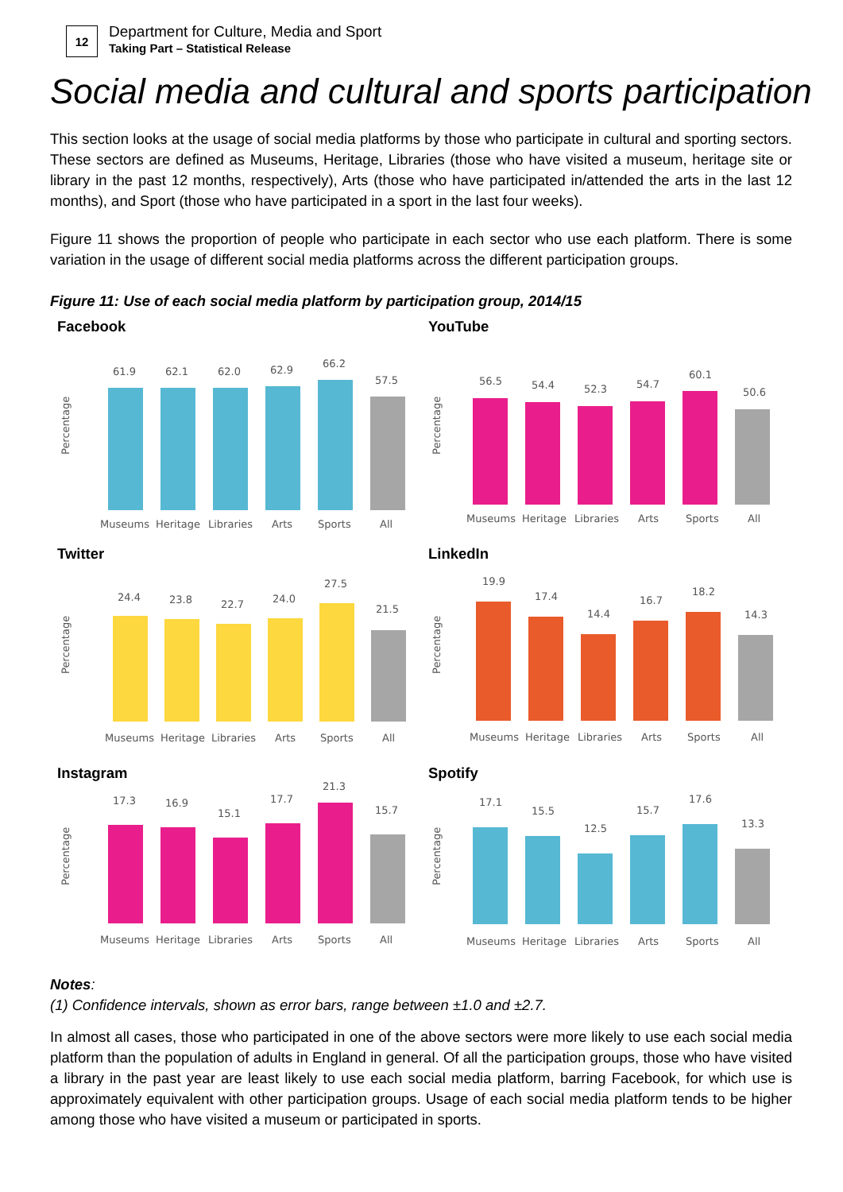12
Department for Culture, Media and Sport
Taking Part – Statistical Release
Social media and cultural and sports participation
This section looks at the usage of social media platforms by those who participate in cultural and sporting sectors. These sectors are defined as Museums, Heritage, Libraries (those who have visited a museum, heritage site or library in the past 12 months, respectively), Arts (those who have participated in/attended the arts in the last 12 months), and Sport (those who have participated in a sport in the last four weeks).
Figure 11 shows the proportion of people who participate in each sector who use each platform. There is some variation in the usage of different social media platforms across the different participation groups.
Figure 11: Use of each social media platform by participation group, 2014/15
Facebook
Percentage
61.9
62.1
62.0
62.9
66.2
57.5
Museums
Heritage
Libraries
Arts
Sports
All
YouTube
Percentage
56.5
54.4
52.3
54.7
60.1
50.6
Museums
Heritage
Libraries
Arts
Sports
All
Twitter
Percentage
24.4
23.8
22.7
24.0
27.5
21.5
Museums
Heritage
Libraries
Arts
Sports
All
LinkedIn
Percentage
19.9
17.4
14.4
16.7
18.2
14.3
Museums
Heritage
Libraries
Arts
Sports
All
Instagram
Percentage
17.3
16.9
15.1
17.7
21.3
15.7
Museums
Heritage
Libraries
Arts
Sports
All
Spotify
Percentage
17.1
15.5
12.5
15.7
17.6
13.3
Museums
Heritage
Libraries
Arts
Sports
All
Notes:
(1) Confidence intervals, shown as error bars, range between ±1.0 and ±2.7.
In almost all cases, those who participated in one of the above sectors were more likely to use each social media platform than the population of adults in England in general. Of all the participation groups, those who have visited a library in the past year are least likely to use each social media platform, barring Facebook, for which use is approximately equivalent with other participation groups. Usage of each social media platform tends to be higher among those who have visited a museum or participated in sports.